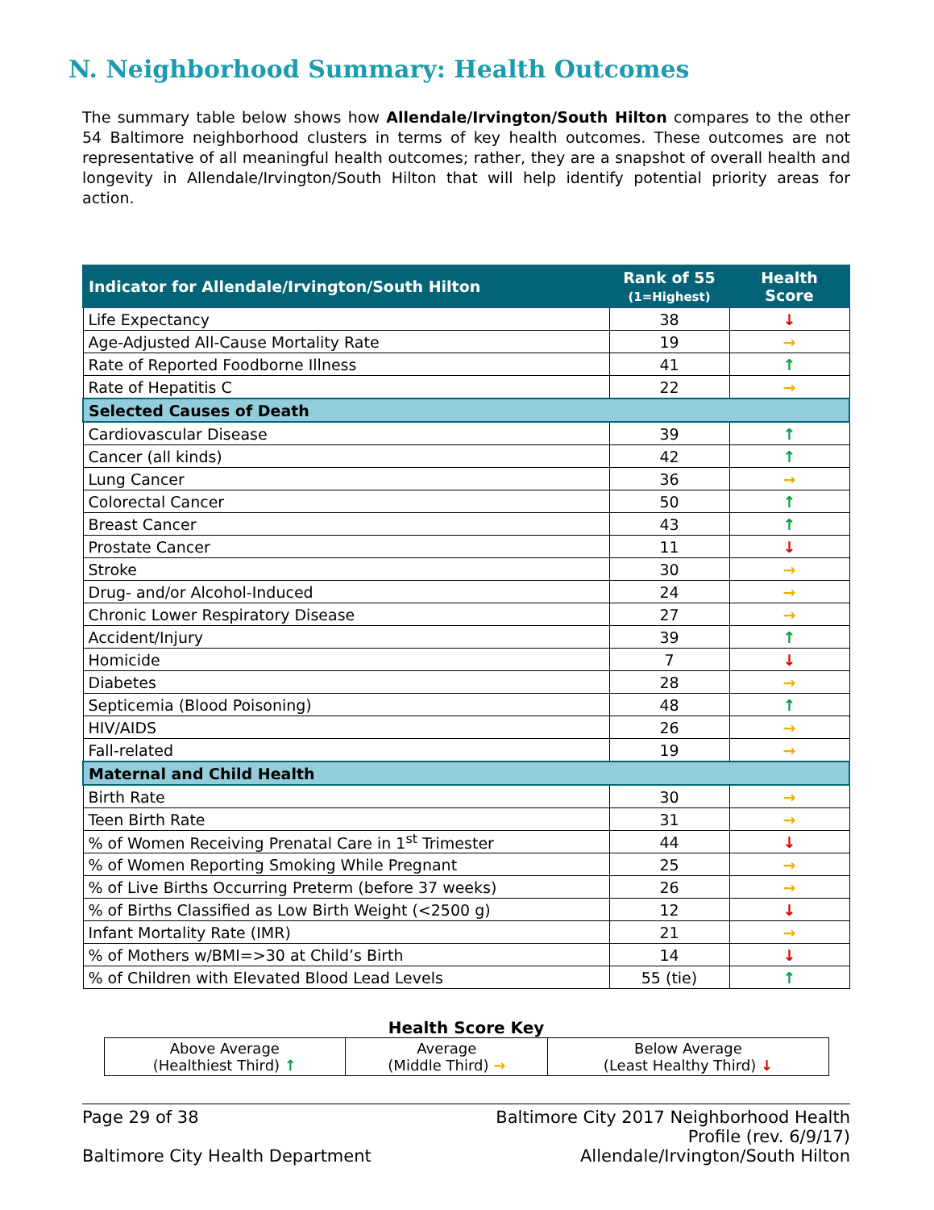N. Neighborhood Summary: Health Outcomes
The summary table below shows how Allendale/Irvington/South Hilton compares to the other 54 Baltimore neighborhood clusters in terms of key health outcomes. These outcomes are not representative of all meaningful health outcomes; rather, they are a snapshot of overall health and longevity in Allendale/Irvington/South Hilton that will help identify potential priority areas for action.
| Indicator for Allendale/Irvington/South Hilton | Rank of 55 (1=Highest) | Health Score |
| --- | --- | --- |
| Life Expectancy | 38 | ↓ |
| Age-Adjusted All-Cause Mortality Rate | 19 | → |
| Rate of Reported Foodborne Illness | 41 | ↑ |
| Rate of Hepatitis C | 22 | → |
| Selected Causes of Death | | |
| Cardiovascular Disease | 39 | ↑ |
| Cancer (all kinds) | 42 | ↑ |
| Lung Cancer | 36 | → |
| Colorectal Cancer | 50 | ↑ |
| Breast Cancer | 43 | ↑ |
| Prostate Cancer | 11 | ↓ |
| Stroke | 30 | → |
| Drug- and/or Alcohol-Induced | 24 | → |
| Chronic Lower Respiratory Disease | 27 | → |
| Accident/Injury | 39 | ↑ |
| Homicide | 7 | ↓ |
| Diabetes | 28 | → |
| Septicemia (Blood Poisoning) | 48 | ↑ |
| HIV/AIDS | 26 | → |
| Fall-related | 19 | → |
| Maternal and Child Health | | |
| Birth Rate | 30 | → |
| Teen Birth Rate | 31 | → |
| % of Women Receiving Prenatal Care in 1<sup>st</sup> Trimester | 44 | ↓ |
| % of Women Reporting Smoking While Pregnant | 25 | → |
| % of Live Births Occurring Preterm (before 37 weeks) | 26 | → |
| % of Births Classified as Low Birth Weight (<2500 g) | 12 | ↓ |
| Infant Mortality Rate (IMR) | 21 | → |
| % of Mothers w/BMI=>30 at Child’s Birth | 14 | ↓ |
| % of Children with Elevated Blood Lead Levels | 55 (tie) | ↑ |
Health Score Key
| Above Average (Healthiest Third) ↑ | Average (Middle Third) → | Below Average (Least Healthy Third) ↓ |
Page 29 of 38 Baltimore City 2017 Neighborhood Health Profile (rev. 6/9/17) Baltimore City Health Department Allendale/Irvington/South Hilton